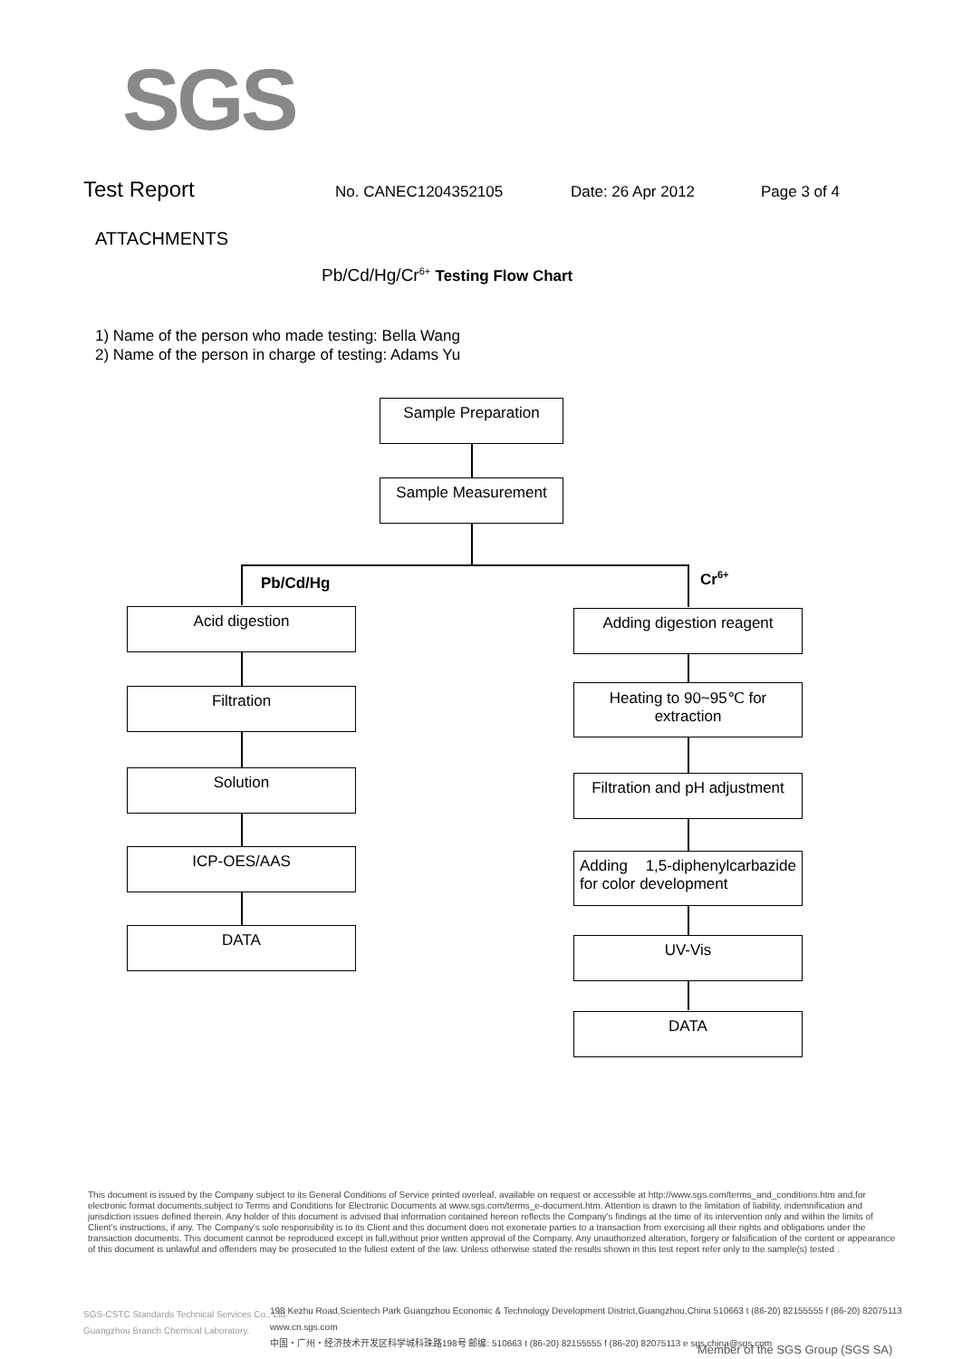SGS
Test Report No. CANEC1204352105 Date: 26 Apr 2012 Page 3 of 4
ATTACHMENTS
Pb/Cd/Hg/Cr<sup>6+</sup> Testing Flow Chart
1) Name of the person who made testing: Bella Wang
2) Name of the person in charge of testing: Adams Yu
Sample Preparation
Sample Measurement
Pb/Cd/Hg Cr<sup>6+</sup>
Acid digestion
Filtration
Solution
ICP-OES/AAS
DATA
Adding digestion reagent
Heating to 90~95℃ for extraction
Filtration and pH adjustment
Adding 1,5-diphenylcarbazide for color development
UV-Vis
DATA
This document is issued by the Company subject to its General Conditions of Service printed overleaf, available on request or accessible at http://www.sgs.com/terms_and_conditions.htm and,for electronic format documents,subject to Terms and Conditions for Electronic Documents at www.sgs.com/terms_e-document.htm. Attention is drawn to the limitation of liability, indemnification and jurisdiction issues defined therein. Any holder of this document is advised that information contained hereon reflects the Company's findings at the time of its intervention only and within the limits of Client's instructions, if any. The Company's sole responsibility is to its Client and this document does not exonerate parties to a transaction from exercising all their rights and obligations under the transaction documents. This document cannot be reproduced except in full,without prior written approval of the Company. Any unauthorized alteration, forgery or falsification of the content or appearance of this document is unlawful and offenders may be prosecuted to the fullest extent of the law. Unless otherwise stated the results shown in this test report refer only to the sample(s) tested .
SGS-CSTC Standards Technical Services Co., Ltd.
Guangzhou Branch Chemical Laboratory.
198 Kezhu Road,Scientech Park Guangzhou Economic & Technology Development District,Guangzhou,China 510663 t (86-20) 82155555 f (86-20) 82075113 www.cn.sgs.com
中国・广州・经济技术开发区科学城科珠路198号 邮编: 510663 t (86-20) 82155555 f (86-20) 82075113 e sgs.china@sgs.com
Member of the SGS Group (SGS SA)